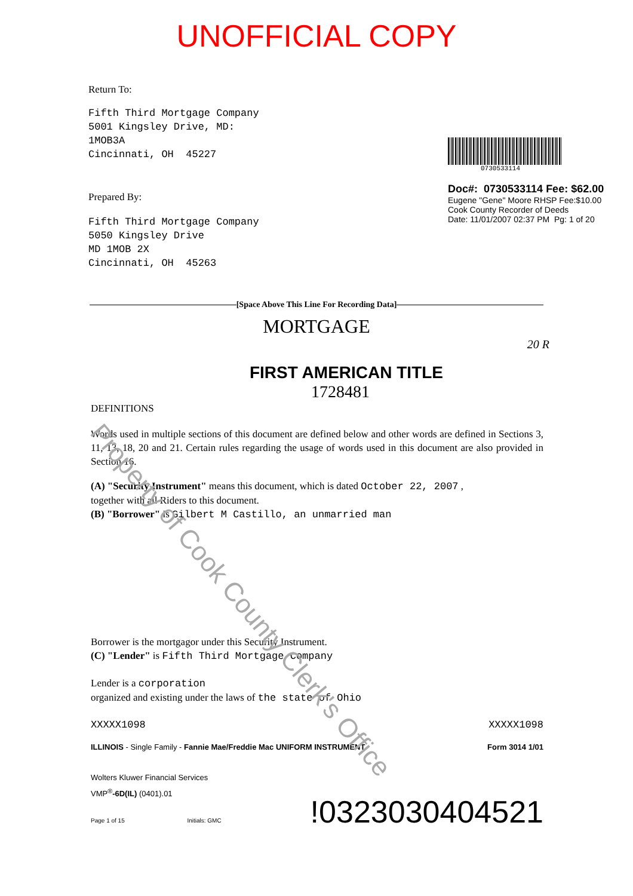Property of Cook County Clerk's Office
UNOFFICIAL COPY
Return To:
Fifth Third Mortgage Company
5001 Kingsley Drive, MD:
1MOB3A
Cincinnati, OH 45227
Prepared By:
Fifth Third Mortgage Company
5050 Kingsley Drive
MD 1MOB 2X
Cincinnati, OH 45263
0730533114
Doc#: 0730533114 Fee: $62.00
Eugene "Gene" Moore RHSP Fee:$10.00
Cook County Recorder of Deeds
Date: 11/01/2007 02:37 PM Pg: 1 of 20
[Space Above This Line For Recording Data]
MORTGAGE
20 R
FIRST AMERICAN TITLE
1728481
DEFINITIONS
Words used in multiple sections of this document are defined below and other words are defined in Sections 3, 11, 13, 18, 20 and 21. Certain rules regarding the usage of words used in this document are also provided in Section 16.
(A) "Security Instrument" means this document, which is dated October 22, 2007 ,
together with all Riders to this document.
(B) "Borrower" is Gilbert M Castillo, an unmarried man
Borrower is the mortgagor under this Security Instrument.
(C) "Lender" is Fifth Third Mortgage Company
Lender is a corporation
organized and existing under the laws of the state of Ohio
XXXXX1098 XXXXX1098
ILLINOIS - Single Family - Fannie Mae/Freddie Mac UNIFORM INSTRUMENT Form 3014 1/01
Wolters Kluwer Financial Services
VMP<sup>®</sup>-6D(IL) (0401).01
Page 1 of 15 Initials: GMC!0323030404521